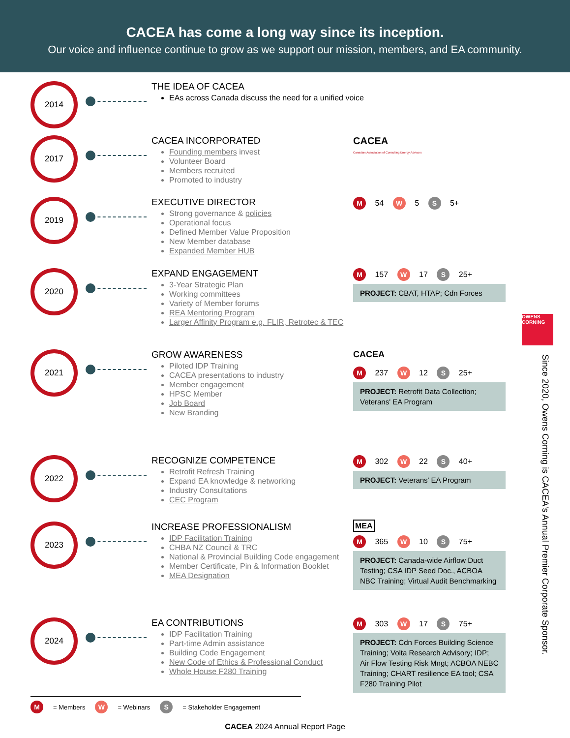CACEA has come a long way since its inception.
Our voice and influence continue to grow as we support our mission, members, and EA community.
OWENS CORNING
Since 2020, Owens Corning is CACEA's Annual Premier Corporate Sponsor.
2014
THE IDEA OF CACEA
EAs across Canada discuss the need for a unified voice
2017
CACEA INCORPORATED
Founding members invest
Volunteer Board
Members recruited
Promoted to industry
CACEA
Canadian Association of Consulting Energy Advisors
2019
EXECUTIVE DIRECTOR
Strong governance & policies
Operational focus
Defined Member Value Proposition
New Member database
Expanded Member HUB
M 54 W 5 S 5+
2020
EXPAND ENGAGEMENT
3-Year Strategic Plan
Working committees
Variety of Member forums
REA Mentoring Program
Larger Affinity Program e.g. FLIR, Retrotec & TEC
M 157 W 17 S 25+
PROJECT: CBAT, HTAP; Cdn Forces
2021
GROW AWARENESS
Piloted IDP Training
CACEA presentations to industry
Member engagement
HPSC Member
Job Board
New Branding
CACEA
M 237 W 12 S 25+
PROJECT: Retrofit Data Collection; Veterans' EA Program
2022
RECOGNIZE COMPETENCE
Retrofit Refresh Training
Expand EA knowledge & networking
Industry Consultations
CEC Program
M 302 W 22 S 40+
PROJECT: Veterans' EA Program
2023
INCREASE PROFESSIONALISM
IDP Facilitation Training
CHBA NZ Council & TRC
National & Provincial Building Code engagement
Member Certificate, Pin & Information Booklet
MEA Designation
MEA
M 365 W 10 S 75+
PROJECT: Canada-wide Airflow Duct Testing; CSA IDP Seed Doc., ACBOA NBC Training; Virtual Audit Benchmarking
2024
EA CONTRIBUTIONS
IDP Facilitation Training
Part-time Admin assistance
Building Code Engagement
New Code of Ethics & Professional Conduct
Whole House F280 Training
M 303 W 17 S 75+
PROJECT: Cdn Forces Building Science Training; Volta Research Advisory; IDP; Air Flow Testing Risk Mngt; ACBOA NEBC Training; CHART resilience EA tool; CSA F280 Training Pilot
M = Members W = Webinars S = Stakeholder Engagement
CACEA 2024 Annual Report Page